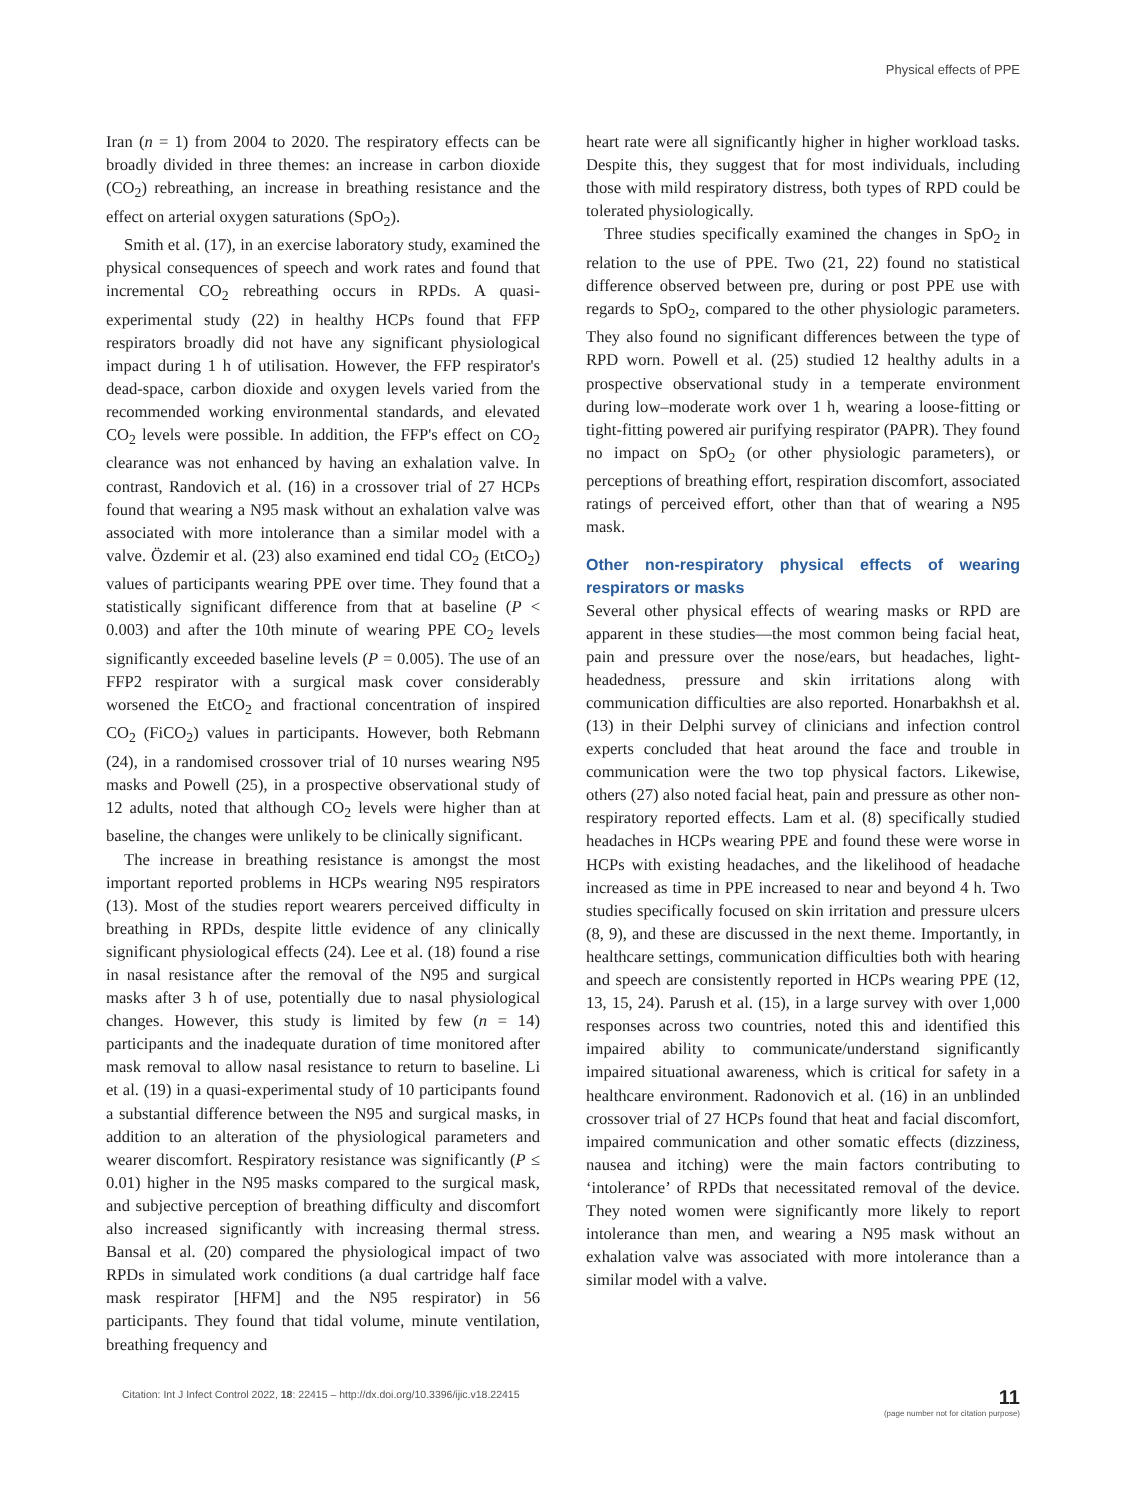Physical effects of PPE
Iran (n = 1) from 2004 to 2020. The respiratory effects can be broadly divided in three themes: an increase in carbon dioxide (CO<sub>2</sub>) rebreathing, an increase in breathing resistance and the effect on arterial oxygen saturations (SpO<sub>2</sub>).
Smith et al. (17), in an exercise laboratory study, examined the physical consequences of speech and work rates and found that incremental CO<sub>2</sub> rebreathing occurs in RPDs. A quasi-experimental study (22) in healthy HCPs found that FFP respirators broadly did not have any significant physiological impact during 1 h of utilisation. However, the FFP respirator's dead-space, carbon dioxide and oxygen levels varied from the recommended working environmental standards, and elevated CO<sub>2</sub> levels were possible. In addition, the FFP's effect on CO<sub>2</sub> clearance was not enhanced by having an exhalation valve. In contrast, Randovich et al. (16) in a crossover trial of 27 HCPs found that wearing a N95 mask without an exhalation valve was associated with more intolerance than a similar model with a valve. Özdemir et al. (23) also examined end tidal CO<sub>2</sub> (EtCO<sub>2</sub>) values of participants wearing PPE over time. They found that a statistically significant difference from that at baseline (P < 0.003) and after the 10th minute of wearing PPE CO<sub>2</sub> levels significantly exceeded baseline levels (P = 0.005). The use of an FFP2 respirator with a surgical mask cover considerably worsened the EtCO<sub>2</sub> and fractional concentration of inspired CO<sub>2</sub> (FiCO<sub>2</sub>) values in participants. However, both Rebmann (24), in a randomised crossover trial of 10 nurses wearing N95 masks and Powell (25), in a prospective observational study of 12 adults, noted that although CO<sub>2</sub> levels were higher than at baseline, the changes were unlikely to be clinically significant.
The increase in breathing resistance is amongst the most important reported problems in HCPs wearing N95 respirators (13). Most of the studies report wearers perceived difficulty in breathing in RPDs, despite little evidence of any clinically significant physiological effects (24). Lee et al. (18) found a rise in nasal resistance after the removal of the N95 and surgical masks after 3 h of use, potentially due to nasal physiological changes. However, this study is limited by few (n = 14) participants and the inadequate duration of time monitored after mask removal to allow nasal resistance to return to baseline. Li et al. (19) in a quasi-experimental study of 10 participants found a substantial difference between the N95 and surgical masks, in addition to an alteration of the physiological parameters and wearer discomfort. Respiratory resistance was significantly (P ≤ 0.01) higher in the N95 masks compared to the surgical mask, and subjective perception of breathing difficulty and discomfort also increased significantly with increasing thermal stress. Bansal et al. (20) compared the physiological impact of two RPDs in simulated work conditions (a dual cartridge half face mask respirator [HFM] and the N95 respirator) in 56 participants. They found that tidal volume, minute ventilation, breathing frequency and
heart rate were all significantly higher in higher workload tasks. Despite this, they suggest that for most individuals, including those with mild respiratory distress, both types of RPD could be tolerated physiologically.
Three studies specifically examined the changes in SpO<sub>2</sub> in relation to the use of PPE. Two (21, 22) found no statistical difference observed between pre, during or post PPE use with regards to SpO<sub>2</sub>, compared to the other physiologic parameters. They also found no significant differences between the type of RPD worn. Powell et al. (25) studied 12 healthy adults in a prospective observational study in a temperate environment during low–moderate work over 1 h, wearing a loose-fitting or tight-fitting powered air purifying respirator (PAPR). They found no impact on SpO<sub>2</sub> (or other physiologic parameters), or perceptions of breathing effort, respiration discomfort, associated ratings of perceived effort, other than that of wearing a N95 mask.
Other non-respiratory physical effects of wearing respirators or masks
Several other physical effects of wearing masks or RPD are apparent in these studies—the most common being facial heat, pain and pressure over the nose/ears, but headaches, light-headedness, pressure and skin irritations along with communication difficulties are also reported. Honarbakhsh et al. (13) in their Delphi survey of clinicians and infection control experts concluded that heat around the face and trouble in communication were the two top physical factors. Likewise, others (27) also noted facial heat, pain and pressure as other non-respiratory reported effects. Lam et al. (8) specifically studied headaches in HCPs wearing PPE and found these were worse in HCPs with existing headaches, and the likelihood of headache increased as time in PPE increased to near and beyond 4 h. Two studies specifically focused on skin irritation and pressure ulcers (8, 9), and these are discussed in the next theme. Importantly, in healthcare settings, communication difficulties both with hearing and speech are consistently reported in HCPs wearing PPE (12, 13, 15, 24). Parush et al. (15), in a large survey with over 1,000 responses across two countries, noted this and identified this impaired ability to communicate/understand significantly impaired situational awareness, which is critical for safety in a healthcare environment. Radonovich et al. (16) in an unblinded crossover trial of 27 HCPs found that heat and facial discomfort, impaired communication and other somatic effects (dizziness, nausea and itching) were the main factors contributing to ‘intolerance’ of RPDs that necessitated removal of the device. They noted women were significantly more likely to report intolerance than men, and wearing a N95 mask without an exhalation valve was associated with more intolerance than a similar model with a valve.
Citation: Int J Infect Control 2022, 18: 22415 – http://dx.doi.org/10.3396/ijic.v18.22415
11
(page number not for citation purpose)